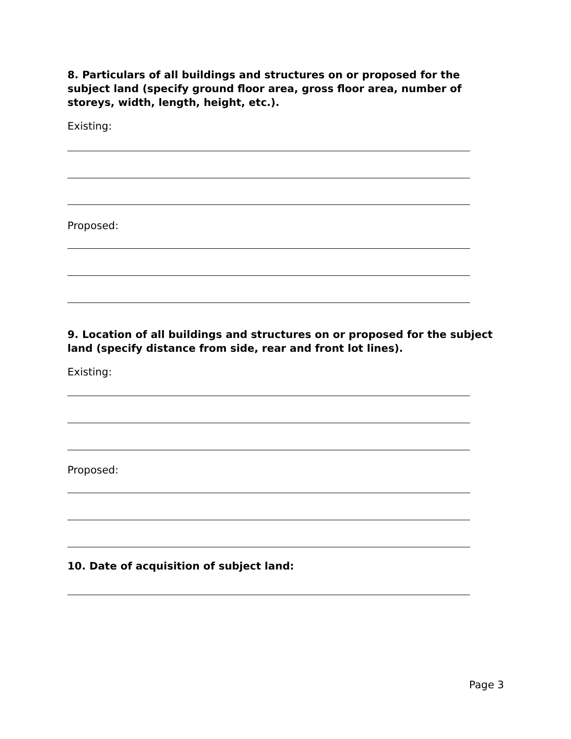8. Particulars of all buildings and structures on or proposed for the subject land (specify ground floor area, gross floor area, number of storeys, width, length, height, etc.).
Existing:
Proposed:
9. Location of all buildings and structures on or proposed for the subject land (specify distance from side, rear and front lot lines).
Existing:
Proposed:
10. Date of acquisition of subject land:
Page 3